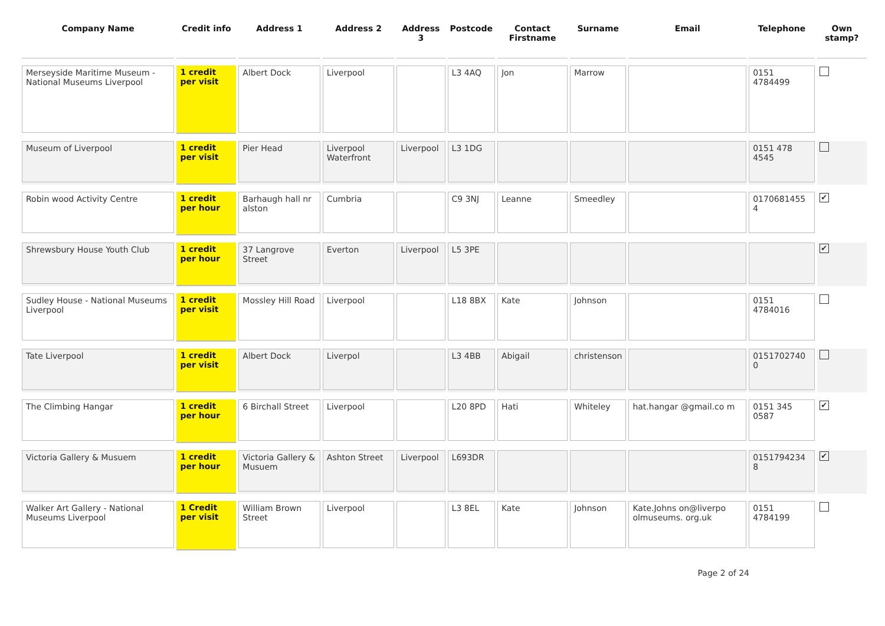| Company Name | Credit info | Address 1 | Address 2 | Address 3 | Postcode | Contact Firstname | Surname | Email | Telephone | Own stamp? |
| --- | --- | --- | --- | --- | --- | --- | --- | --- | --- | --- |
| Merseyside Maritime Museum - National Museums Liverpool | 1 credit per visit | Albert Dock | Liverpool | | L3 4AQ | Jon | Marrow | | 0151 4784499 | |
| Museum of Liverpool | 1 credit per visit | Pier Head | Liverpool Waterfront | Liverpool | L3 1DG | | | | 0151 478 4545 | |
| Robin wood Activity Centre | 1 credit per hour | Barhaugh hall nr alston | Cumbria | | C9 3NJ | Leanne | Smeedley | | 0170681455 4 | ✔ |
| Shrewsbury House Youth Club | 1 credit per hour | 37 Langrove Street | Everton | Liverpool | L5 3PE | | | | | ✔ |
| Sudley House - National Museums Liverpool | 1 credit per visit | Mossley Hill Road | Liverpool | | L18 8BX | Kate | Johnson | | 0151 4784016 | |
| Tate Liverpool | 1 credit per visit | Albert Dock | Liverpol | | L3 4BB | Abigail | christenson | | 0151702740 0 | |
| The Climbing Hangar | 1 credit per hour | 6 Birchall Street | Liverpool | | L20 8PD | Hati | Whiteley | hat.hangar @gmail.co m | 0151 345 0587 | ✔ |
| Victoria Gallery & Musuem | 1 credit per hour | Victoria Gallery & Musuem | Ashton Street | Liverpool | L693DR | | | | 0151794234 8 | ✔ |
| Walker Art Gallery - National Museums Liverpool | 1 Credit per visit | William Brown Street | Liverpool | | L3 8EL | Kate | Johnson | Kate.Johns on@liverpo olmuseums. org.uk | 0151 4784199 | |
Page 2 of 24